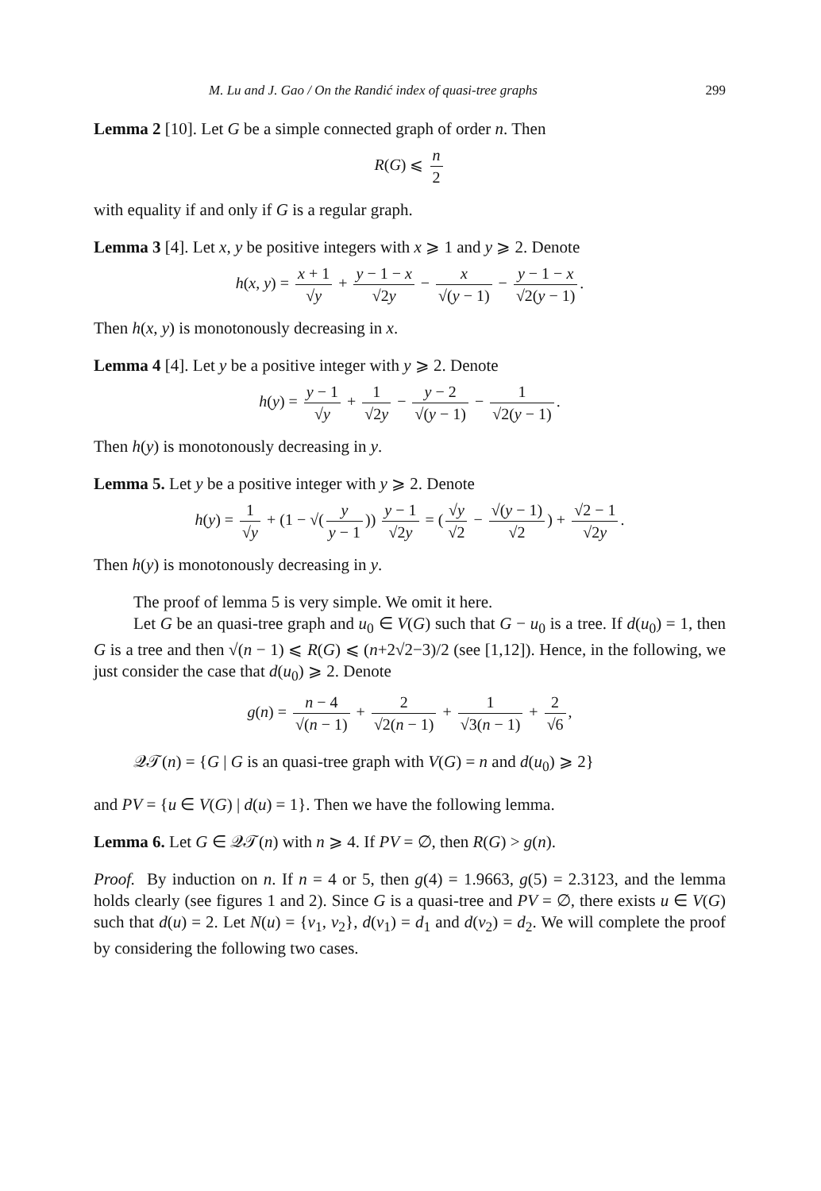M. Lu and J. Gao / On the Randić index of quasi-tree graphs 299
Lemma 2 [10]. Let G be a simple connected graph of order n. Then
R(G) ⩽ n 2
with equality if and only if G is a regular graph.
Lemma 3 [4]. Let x, y be positive integers with x ⩾ 1 and y ⩾ 2. Denote
h(x, y) = x + 1 √y + y − 1 − x √2y − x √(y − 1) − y − 1 − x √2(y − 1).
Then h(x, y) is monotonously decreasing in x.
Lemma 4 [4]. Let y be a positive integer with y ⩾ 2. Denote
h(y) = y − 1 √y + 1 √2y − y − 2 √(y − 1) − 1 √2(y − 1).
Then h(y) is monotonously decreasing in y.
Lemma 5. Let y be a positive integer with y ⩾ 2. Denote
h(y) = 1 √y + (1 − √(y y − 1)) y − 1 √2y = (√y √2 − √(y − 1) √2) + √2 − 1 √2y.
Then h(y) is monotonously decreasing in y.
The proof of lemma 5 is very simple. We omit it here.
Let G be an quasi-tree graph and u<sub>0</sub> ∈ V(G) such that G − u<sub>0</sub> is a tree. If d(u<sub>0</sub>) = 1, then G is a tree and then √(n − 1) ⩽ R(G) ⩽ (n+2√2−3)/2 (see [1,12]). Hence, in the following, we just consider the case that d(u<sub>0</sub>) ⩾ 2. Denote
g(n) = n − 4 √(n − 1) + 2 √2(n − 1) + 1 √3(n − 1) + 2 √6,
𝒬𝒯(n) = {G | G is an quasi-tree graph with V(G) = n and d(u<sub>0</sub>) ⩾ 2}
and PV = {u ∈ V(G) | d(u) = 1}. Then we have the following lemma.
Lemma 6. Let G ∈ 𝒬𝒯(n) with n ⩾ 4. If PV = ∅, then R(G) > g(n).
Proof. By induction on n. If n = 4 or 5, then g(4) = 1.9663, g(5) = 2.3123, and the lemma holds clearly (see figures 1 and 2). Since G is a quasi-tree and PV = ∅, there exists u ∈ V(G) such that d(u) = 2. Let N(u) = {v<sub>1</sub>, v<sub>2</sub>}, d(v<sub>1</sub>) = d<sub>1</sub> and d(v<sub>2</sub>) = d<sub>2</sub>. We will complete the proof by considering the following two cases.